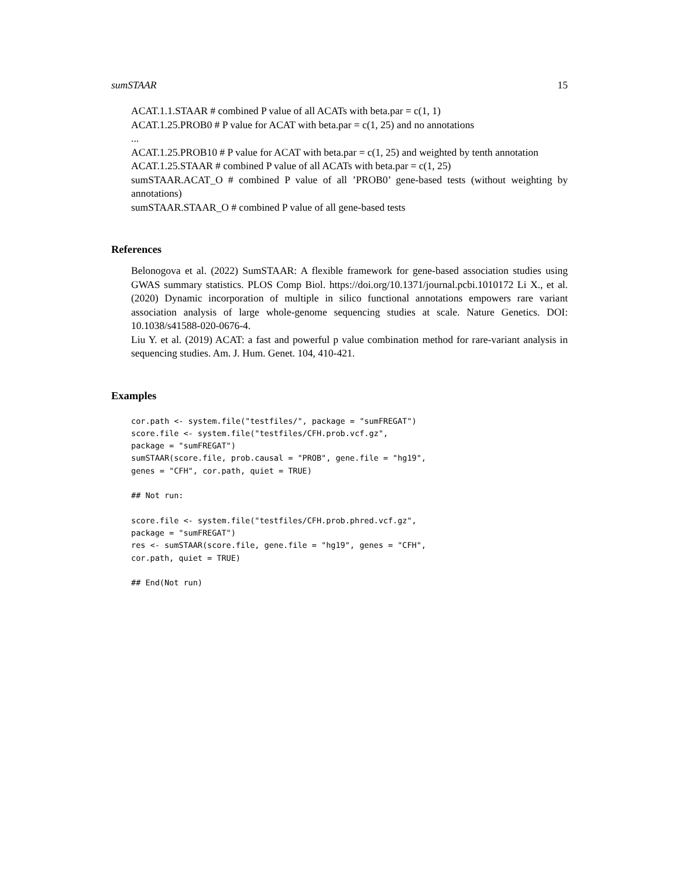sumSTAAR 15
ACAT.1.1.STAAR # combined P value of all ACATs with beta.par = c(1, 1)
ACAT.1.25.PROB0 # P value for ACAT with beta.par = c(1, 25) and no annotations
...
ACAT.1.25.PROB10 # P value for ACAT with beta.par = c(1, 25) and weighted by tenth annotation
ACAT.1.25.STAAR # combined P value of all ACATs with beta.par = c(1, 25)
sumSTAAR.ACAT_O # combined P value of all ’PROB0’ gene-based tests (without weighting by annotations)
sumSTAAR.STAAR_O # combined P value of all gene-based tests
References
Belonogova et al. (2022) SumSTAAR: A flexible framework for gene-based association studies using GWAS summary statistics. PLOS Comp Biol. https://doi.org/10.1371/journal.pcbi.1010172 Li X., et al. (2020) Dynamic incorporation of multiple in silico functional annotations empowers rare variant association analysis of large whole-genome sequencing studies at scale. Nature Genetics. DOI: 10.1038/s41588-020-0676-4.
Liu Y. et al. (2019) ACAT: a fast and powerful p value combination method for rare-variant analysis in sequencing studies. Am. J. Hum. Genet. 104, 410-421.
Examples
cor.path <- system.file("testfiles/", package = "sumFREGAT")
score.file <- system.file("testfiles/CFH.prob.vcf.gz",
package = "sumFREGAT")
sumSTAAR(score.file, prob.causal = "PROB", gene.file = "hg19",
genes = "CFH", cor.path, quiet = TRUE)

## Not run:

score.file <- system.file("testfiles/CFH.prob.phred.vcf.gz",
package = "sumFREGAT")
res <- sumSTAAR(score.file, gene.file = "hg19", genes = "CFH",
cor.path, quiet = TRUE)

## End(Not run)